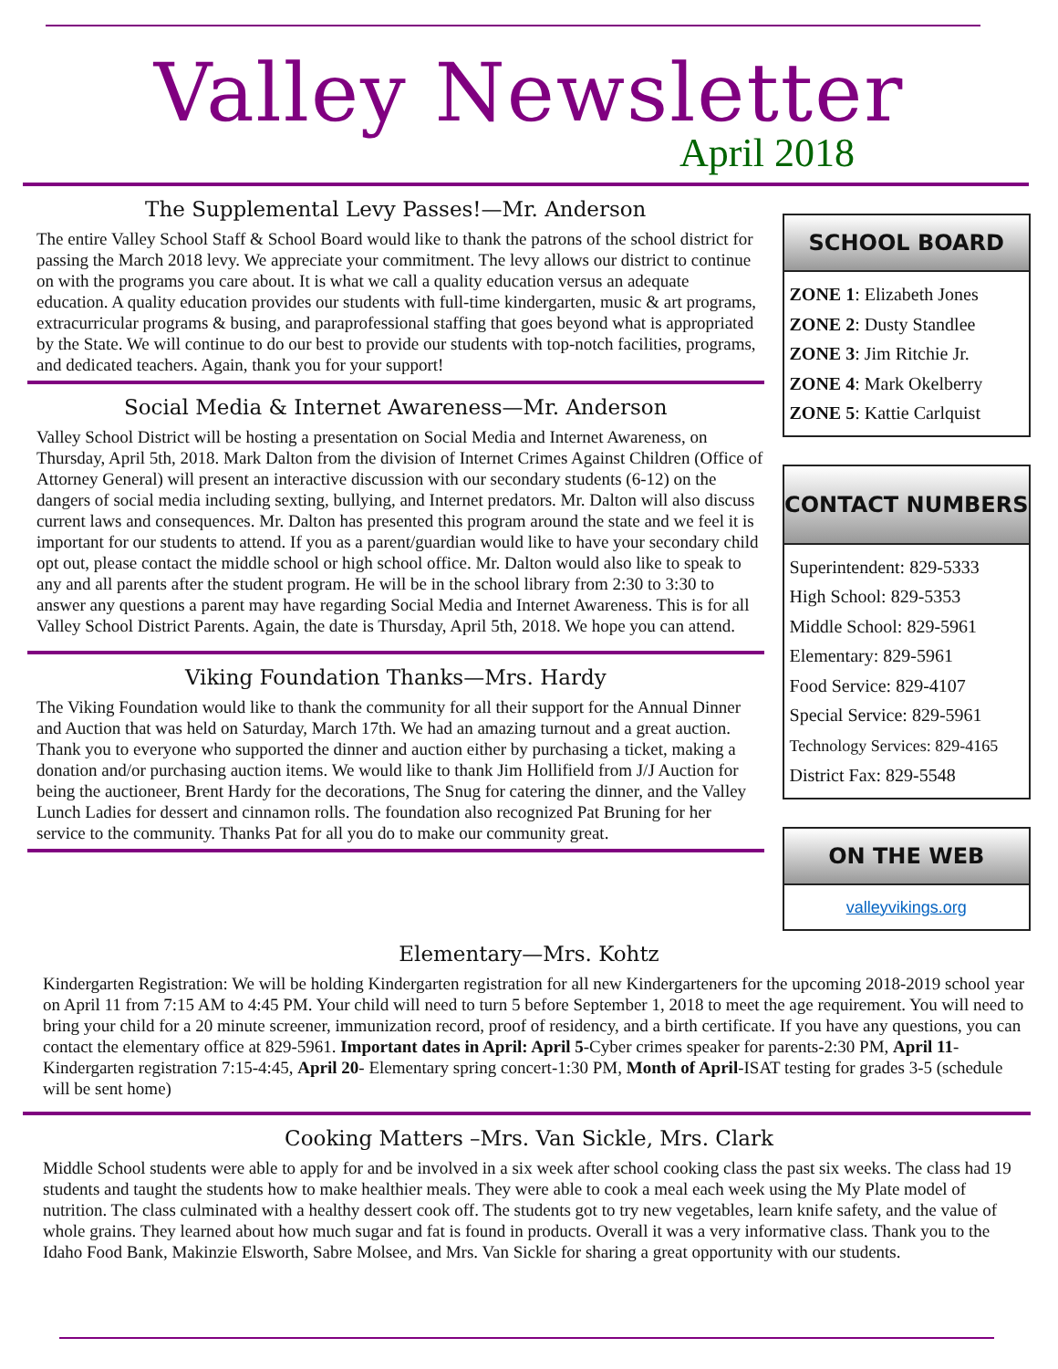Valley Newsletter
April 2018
The Supplemental Levy Passes!—Mr. Anderson
The entire Valley School Staff & School Board would like to thank the patrons of the school district for passing the March 2018 levy. We appreciate your commitment. The levy allows our district to continue on with the programs you care about. It is what we call a quality education versus an adequate education. A quality education provides our students with full-time kindergarten, music & art programs, extracurricular programs & busing, and paraprofessional staffing that goes beyond what is appropriated by the State. We will continue to do our best to provide our students with top-notch facilities, programs, and dedicated teachers. Again, thank you for your support!
Social Media & Internet Awareness—Mr. Anderson
Valley School District will be hosting a presentation on Social Media and Internet Awareness, on Thursday, April 5th, 2018. Mark Dalton from the division of Internet Crimes Against Children (Office of Attorney General) will present an interactive discussion with our secondary students (6-12) on the dangers of social media including sexting, bullying, and Internet predators. Mr. Dalton will also discuss current laws and consequences. Mr. Dalton has presented this program around the state and we feel it is important for our students to attend. If you as a parent/guardian would like to have your secondary child opt out, please contact the middle school or high school office. Mr. Dalton would also like to speak to any and all parents after the student program. He will be in the school library from 2:30 to 3:30 to answer any questions a parent may have regarding Social Media and Internet Awareness. This is for all Valley School District Parents. Again, the date is Thursday, April 5th, 2018. We hope you can attend.
Viking Foundation Thanks—Mrs. Hardy
The Viking Foundation would like to thank the community for all their support for the Annual Dinner and Auction that was held on Saturday, March 17th. We had an amazing turnout and a great auction. Thank you to everyone who supported the dinner and auction either by purchasing a ticket, making a donation and/or purchasing auction items. We would like to thank Jim Hollifield from J/J Auction for being the auctioneer, Brent Hardy for the decorations, The Snug for catering the dinner, and the Valley Lunch Ladies for dessert and cinnamon rolls. The foundation also recognized Pat Bruning for her service to the community. Thanks Pat for all you do to make our community great.
SCHOOL BOARD
ZONE 1: Elizabeth Jones
ZONE 2: Dusty Standlee
ZONE 3: Jim Ritchie Jr.
ZONE 4: Mark Okelberry
ZONE 5: Kattie Carlquist
CONTACT NUMBERS
Superintendent: 829-5333
High School: 829-5353
Middle School: 829-5961
Elementary: 829-5961
Food Service: 829-4107
Special Service: 829-5961
Technology Services: 829-4165
District Fax: 829-5548
ON THE WEB
valleyvikings.org
Elementary—Mrs. Kohtz
Kindergarten Registration: We will be holding Kindergarten registration for all new Kindergarteners for the upcoming 2018-2019 school year on April 11 from 7:15 AM to 4:45 PM. Your child will need to turn 5 before September 1, 2018 to meet the age requirement. You will need to bring your child for a 20 minute screener, immunization record, proof of residency, and a birth certificate. If you have any questions, you can contact the elementary office at 829-5961. Important dates in April: April 5-Cyber crimes speaker for parents-2:30 PM, April 11-Kindergarten registration 7:15-4:45, April 20- Elementary spring concert-1:30 PM, Month of April-ISAT testing for grades 3-5 (schedule will be sent home)
Cooking Matters –Mrs. Van Sickle, Mrs. Clark
Middle School students were able to apply for and be involved in a six week after school cooking class the past six weeks. The class had 19 students and taught the students how to make healthier meals. They were able to cook a meal each week using the My Plate model of nutrition. The class culminated with a healthy dessert cook off. The students got to try new vegetables, learn knife safety, and the value of whole grains. They learned about how much sugar and fat is found in products. Overall it was a very informative class. Thank you to the Idaho Food Bank, Makinzie Elsworth, Sabre Molsee, and Mrs. Van Sickle for sharing a great opportunity with our students.